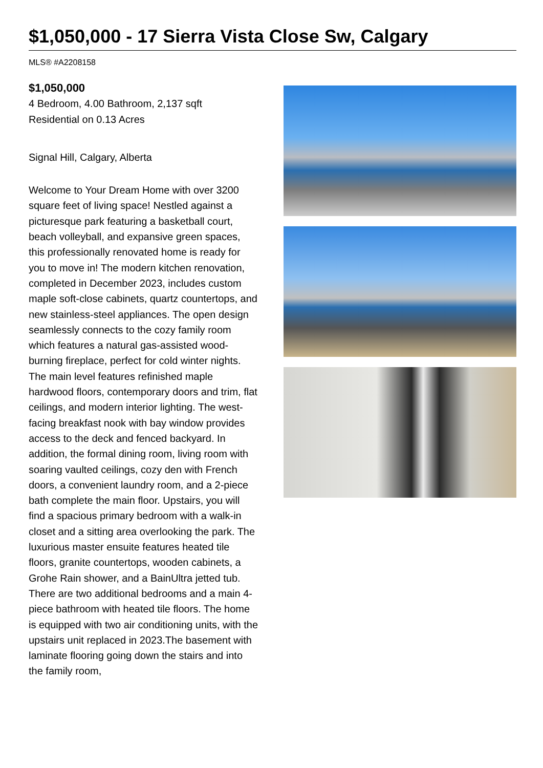$1,050,000 - 17 Sierra Vista Close Sw, Calgary
MLS® #A2208158
$1,050,000
4 Bedroom, 4.00 Bathroom, 2,137 sqft
Residential on 0.13 Acres
Signal Hill, Calgary, Alberta
Welcome to Your Dream Home with over 3200 square feet of living space! Nestled against a picturesque park featuring a basketball court, beach volleyball, and expansive green spaces, this professionally renovated home is ready for you to move in! The modern kitchen renovation, completed in December 2023, includes custom maple soft-close cabinets, quartz countertops, and new stainless-steel appliances. The open design seamlessly connects to the cozy family room which features a natural gas-assisted wood-burning fireplace, perfect for cold winter nights. The main level features refinished maple hardwood floors, contemporary doors and trim, flat ceilings, and modern interior lighting. The west-facing breakfast nook with bay window provides access to the deck and fenced backyard. In addition, the formal dining room, living room with soaring vaulted ceilings, cozy den with French doors, a convenient laundry room, and a 2-piece bath complete the main floor. Upstairs, you will find a spacious primary bedroom with a walk-in closet and a sitting area overlooking the park. The luxurious master ensuite features heated tile floors, granite countertops, wooden cabinets, a Grohe Rain shower, and a BainUltra jetted tub. There are two additional bedrooms and a main 4-piece bathroom with heated tile floors. The home is equipped with two air conditioning units, with the upstairs unit replaced in 2023.The basement with laminate flooring going down the stairs and into the family room,